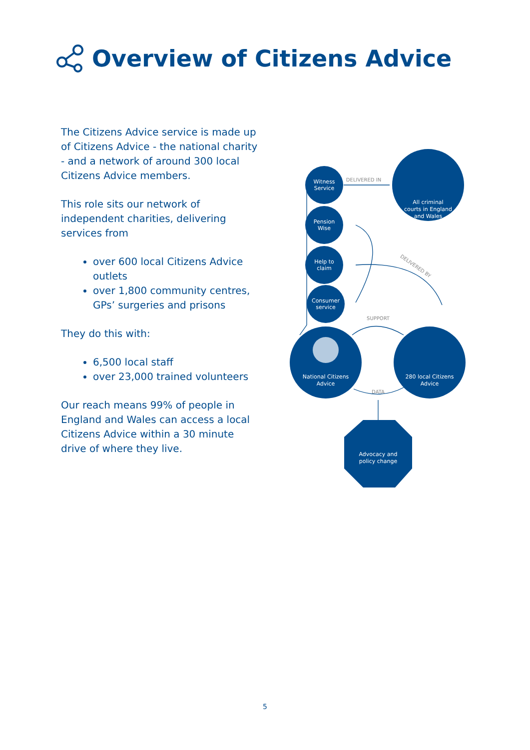Overview of Citizens Advice
The Citizens Advice service is made up of Citizens Advice - the national charity - and a network of around 300 local Citizens Advice members.
This role sits our network of independent charities, delivering services from
over 600 local Citizens Advice outlets
over 1,800 community centres, GPs’ surgeries and prisons
They do this with:
6,500 local staff
over 23,000 trained volunteers
Our reach means 99% of people in England and Wales can access a local Citizens Advice within a 30 minute drive of where they live.
Witness
Service
Pension
Wise
Help to
claim
Consumer
service
All criminal
courts in England
and Wales
National Citizens
Advice
280 local Citizens
Advice
Advocacy and
policy change
DELIVERED IN
DELIVERED BY
SUPPORT
DATA
5